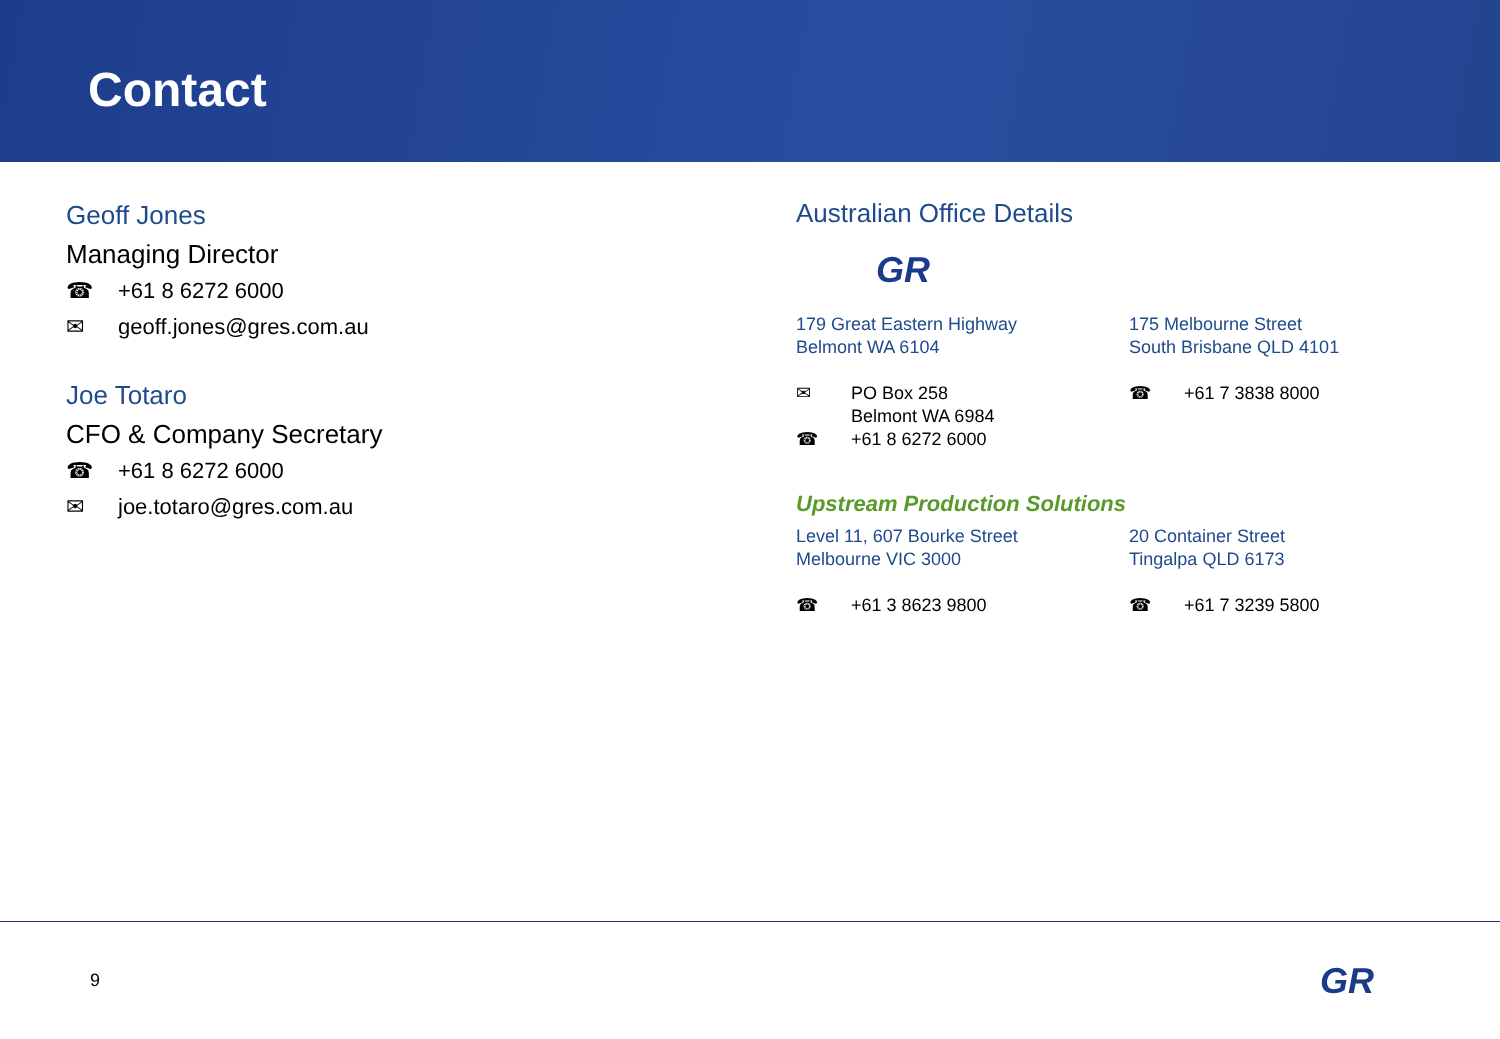Contact
Geoff Jones
Managing Director
☎ +61 8 6272 6000
✉ geoff.jones@gres.com.au
Joe Totaro
CFO & Company Secretary
☎ +61 8 6272 6000
✉ joe.totaro@gres.com.au
Australian Office Details
GR
179 Great Eastern Highway
Belmont WA 6104
✉ PO Box 258
Belmont WA 6984
☎ +61 8 6272 6000
175 Melbourne Street
South Brisbane QLD 4101
☎ +61 7 3838 8000
Upstream Production Solutions
Level 11, 607 Bourke Street
Melbourne VIC 3000
☎ +61 3 8623 9800
20 Container Street
Tingalpa QLD 6173
☎ +61 7 3239 5800
9 GR